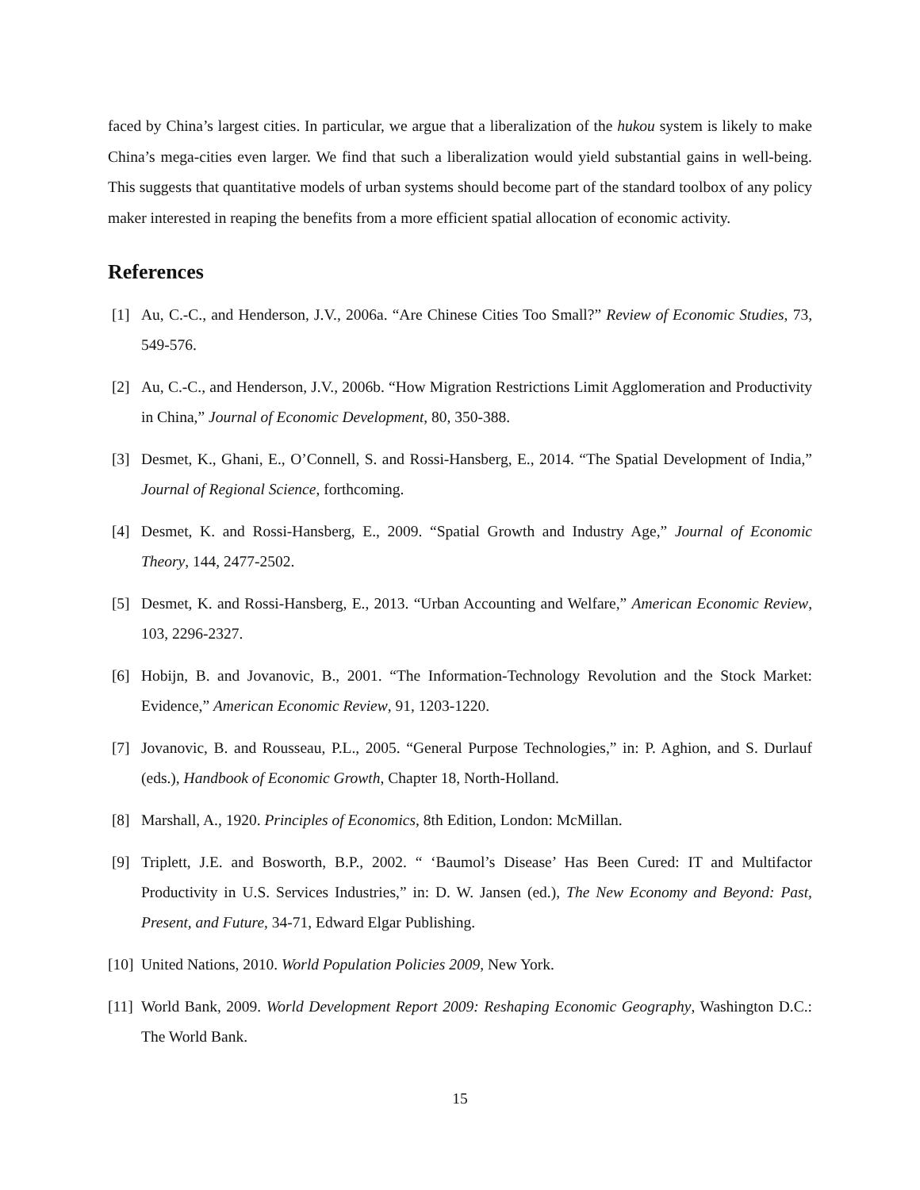faced by China’s largest cities. In particular, we argue that a liberalization of the hukou system is likely to make China’s mega-cities even larger. We find that such a liberalization would yield substantial gains in well-being. This suggests that quantitative models of urban systems should become part of the standard toolbox of any policy maker interested in reaping the benefits from a more efficient spatial allocation of economic activity.
References
[1] Au, C.-C., and Henderson, J.V., 2006a. “Are Chinese Cities Too Small?” Review of Economic Studies, 73, 549-576.
[2] Au, C.-C., and Henderson, J.V., 2006b. “How Migration Restrictions Limit Agglomeration and Productivity in China,” Journal of Economic Development, 80, 350-388.
[3] Desmet, K., Ghani, E., O’Connell, S. and Rossi-Hansberg, E., 2014. “The Spatial Development of India,” Journal of Regional Science, forthcoming.
[4] Desmet, K. and Rossi-Hansberg, E., 2009. “Spatial Growth and Industry Age,” Journal of Economic Theory, 144, 2477-2502.
[5] Desmet, K. and Rossi-Hansberg, E., 2013. “Urban Accounting and Welfare,” American Economic Review, 103, 2296-2327.
[6] Hobijn, B. and Jovanovic, B., 2001. “The Information-Technology Revolution and the Stock Market: Evidence,” American Economic Review, 91, 1203-1220.
[7] Jovanovic, B. and Rousseau, P.L., 2005. “General Purpose Technologies,” in: P. Aghion, and S. Durlauf (eds.), Handbook of Economic Growth, Chapter 18, North-Holland.
[8] Marshall, A., 1920. Principles of Economics, 8th Edition, London: McMillan.
[9] Triplett, J.E. and Bosworth, B.P., 2002. “ ‘Baumol’s Disease’ Has Been Cured: IT and Multifactor Productivity in U.S. Services Industries,” in: D. W. Jansen (ed.), The New Economy and Beyond: Past, Present, and Future, 34-71, Edward Elgar Publishing.
[10] United Nations, 2010. World Population Policies 2009, New York.
[11] World Bank, 2009. World Development Report 2009: Reshaping Economic Geography, Washington D.C.: The World Bank.
15